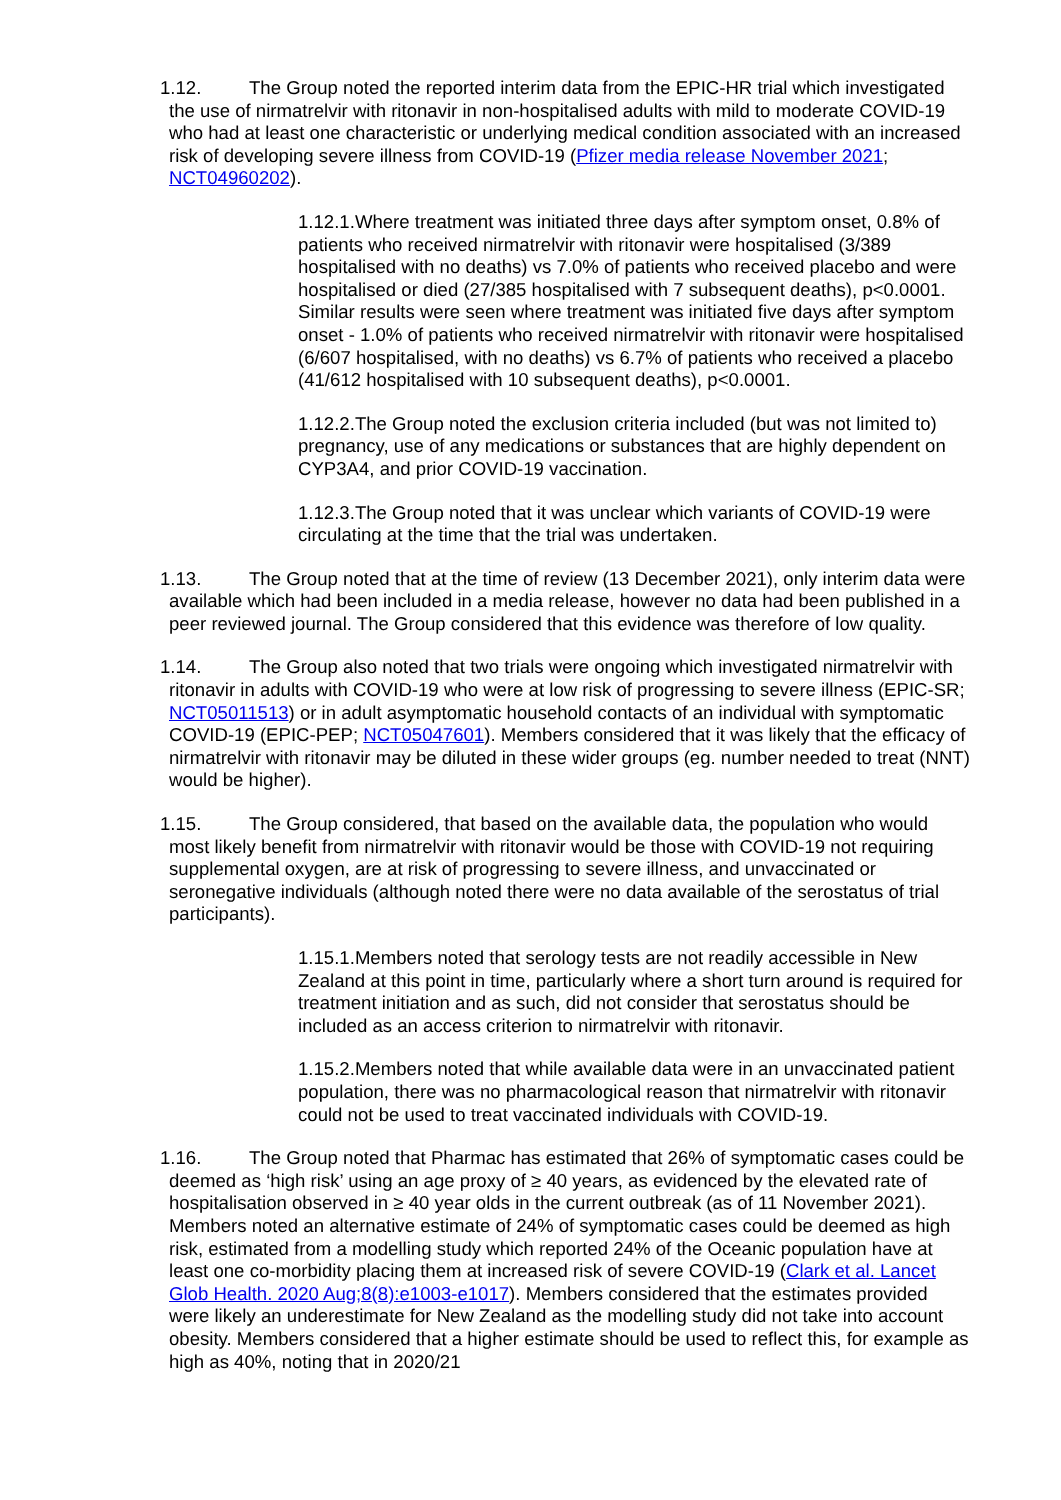1.12. The Group noted the reported interim data from the EPIC-HR trial which investigated the use of nirmatrelvir with ritonavir in non-hospitalised adults with mild to moderate COVID-19 who had at least one characteristic or underlying medical condition associated with an increased risk of developing severe illness from COVID-19 (Pfizer media release November 2021; NCT04960202).
1.12.1. Where treatment was initiated three days after symptom onset, 0.8% of patients who received nirmatrelvir with ritonavir were hospitalised (3/389 hospitalised with no deaths) vs 7.0% of patients who received placebo and were hospitalised or died (27/385 hospitalised with 7 subsequent deaths), p<0.0001. Similar results were seen where treatment was initiated five days after symptom onset - 1.0% of patients who received nirmatrelvir with ritonavir were hospitalised (6/607 hospitalised, with no deaths) vs 6.7% of patients who received a placebo (41/612 hospitalised with 10 subsequent deaths), p<0.0001.
1.12.2. The Group noted the exclusion criteria included (but was not limited to) pregnancy, use of any medications or substances that are highly dependent on CYP3A4, and prior COVID-19 vaccination.
1.12.3. The Group noted that it was unclear which variants of COVID-19 were circulating at the time that the trial was undertaken.
1.13. The Group noted that at the time of review (13 December 2021), only interim data were available which had been included in a media release, however no data had been published in a peer reviewed journal. The Group considered that this evidence was therefore of low quality.
1.14. The Group also noted that two trials were ongoing which investigated nirmatrelvir with ritonavir in adults with COVID-19 who were at low risk of progressing to severe illness (EPIC-SR; NCT05011513) or in adult asymptomatic household contacts of an individual with symptomatic COVID-19 (EPIC-PEP; NCT05047601). Members considered that it was likely that the efficacy of nirmatrelvir with ritonavir may be diluted in these wider groups (eg. number needed to treat (NNT) would be higher).
1.15. The Group considered, that based on the available data, the population who would most likely benefit from nirmatrelvir with ritonavir would be those with COVID-19 not requiring supplemental oxygen, are at risk of progressing to severe illness, and unvaccinated or seronegative individuals (although noted there were no data available of the serostatus of trial participants).
1.15.1. Members noted that serology tests are not readily accessible in New Zealand at this point in time, particularly where a short turn around is required for treatment initiation and as such, did not consider that serostatus should be included as an access criterion to nirmatrelvir with ritonavir.
1.15.2. Members noted that while available data were in an unvaccinated patient population, there was no pharmacological reason that nirmatrelvir with ritonavir could not be used to treat vaccinated individuals with COVID-19.
1.16. The Group noted that Pharmac has estimated that 26% of symptomatic cases could be deemed as ‘high risk’ using an age proxy of ≥ 40 years, as evidenced by the elevated rate of hospitalisation observed in ≥ 40 year olds in the current outbreak (as of 11 November 2021). Members noted an alternative estimate of 24% of symptomatic cases could be deemed as high risk, estimated from a modelling study which reported 24% of the Oceanic population have at least one co-morbidity placing them at increased risk of severe COVID-19 (Clark et al. Lancet Glob Health. 2020 Aug;8(8):e1003-e1017). Members considered that the estimates provided were likely an underestimate for New Zealand as the modelling study did not take into account obesity. Members considered that a higher estimate should be used to reflect this, for example as high as 40%, noting that in 2020/21